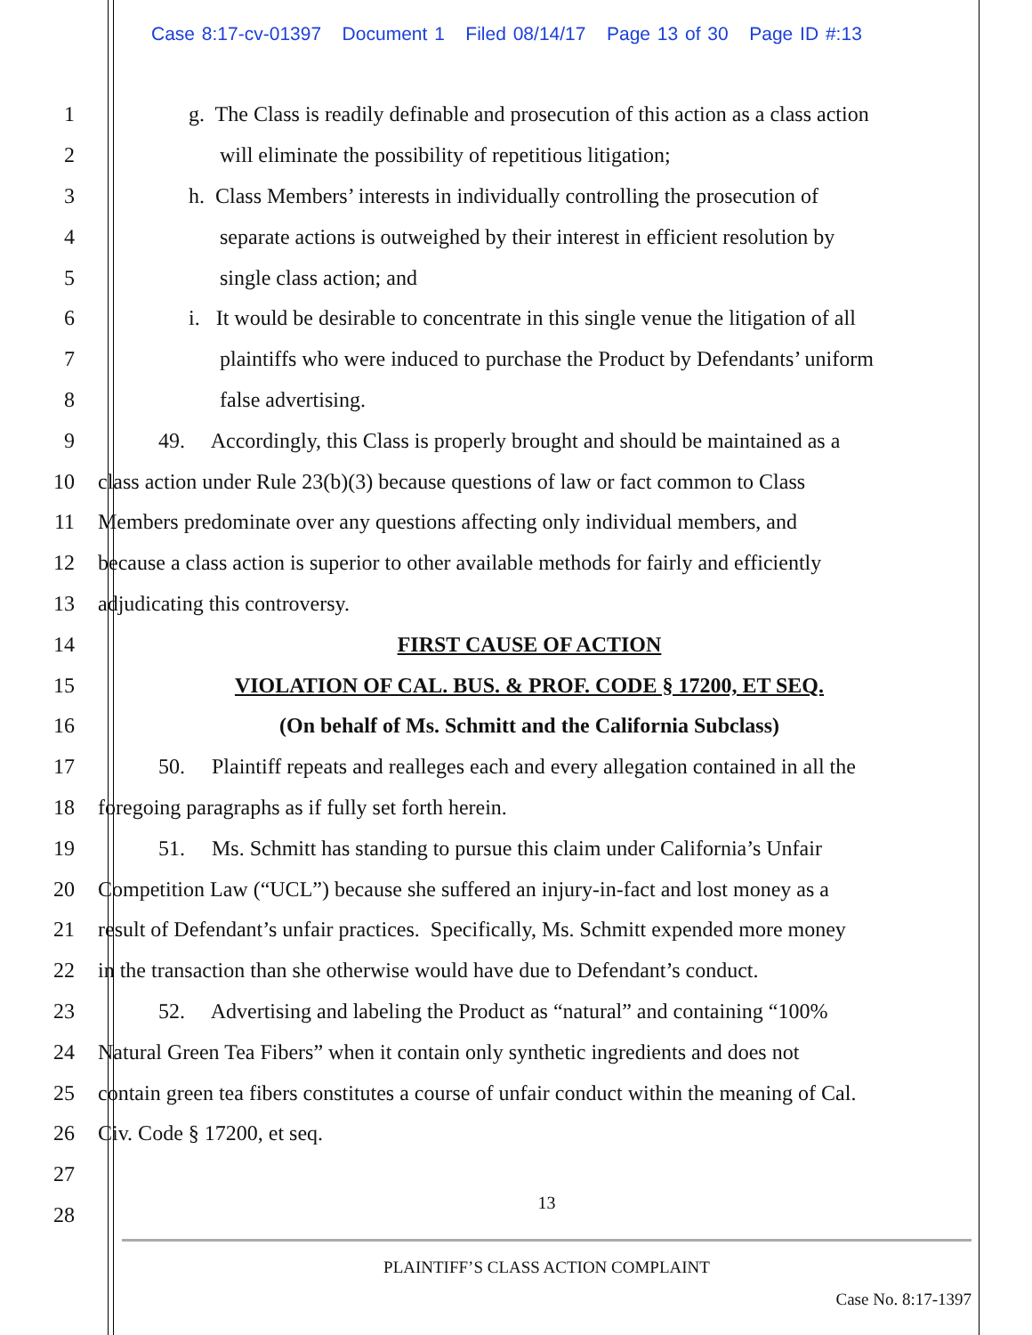Case 8:17-cv-01397 Document 1 Filed 08/14/17 Page 13 of 30 Page ID #:13
1 g. The Class is readily definable and prosecution of this action as a class action
2 will eliminate the possibility of repetitious litigation;
3 h. Class Members’ interests in individually controlling the prosecution of
4 separate actions is outweighed by their interest in efficient resolution by
5 single class action; and
6 i. It would be desirable to concentrate in this single venue the litigation of all
7 plaintiffs who were induced to purchase the Product by Defendants’ uniform
8 false advertising.
9 49. Accordingly, this Class is properly brought and should be maintained as a
10 class action under Rule 23(b)(3) because questions of law or fact common to Class
11 Members predominate over any questions affecting only individual members, and
12 because a class action is superior to other available methods for fairly and efficiently
13 adjudicating this controversy.
14 FIRST CAUSE OF ACTION
15 VIOLATION OF CAL. BUS. & PROF. CODE § 17200, ET SEQ.
16 (On behalf of Ms. Schmitt and the California Subclass)
17 50. Plaintiff repeats and realleges each and every allegation contained in all the
18 foregoing paragraphs as if fully set forth herein.
19 51. Ms. Schmitt has standing to pursue this claim under California’s Unfair
20 Competition Law (“UCL”) because she suffered an injury-in-fact and lost money as a
21 result of Defendant’s unfair practices. Specifically, Ms. Schmitt expended more money
22 in the transaction than she otherwise would have due to Defendant’s conduct.
23 52. Advertising and labeling the Product as “natural” and containing “100%
24 Natural Green Tea Fibers” when it contain only synthetic ingredients and does not
25 contain green tea fibers constitutes a course of unfair conduct within the meaning of Cal.
26 Civ. Code § 17200, et seq.
27
28
13
PLAINTIFF’S CLASS ACTION COMPLAINT
Case No. 8:17-1397